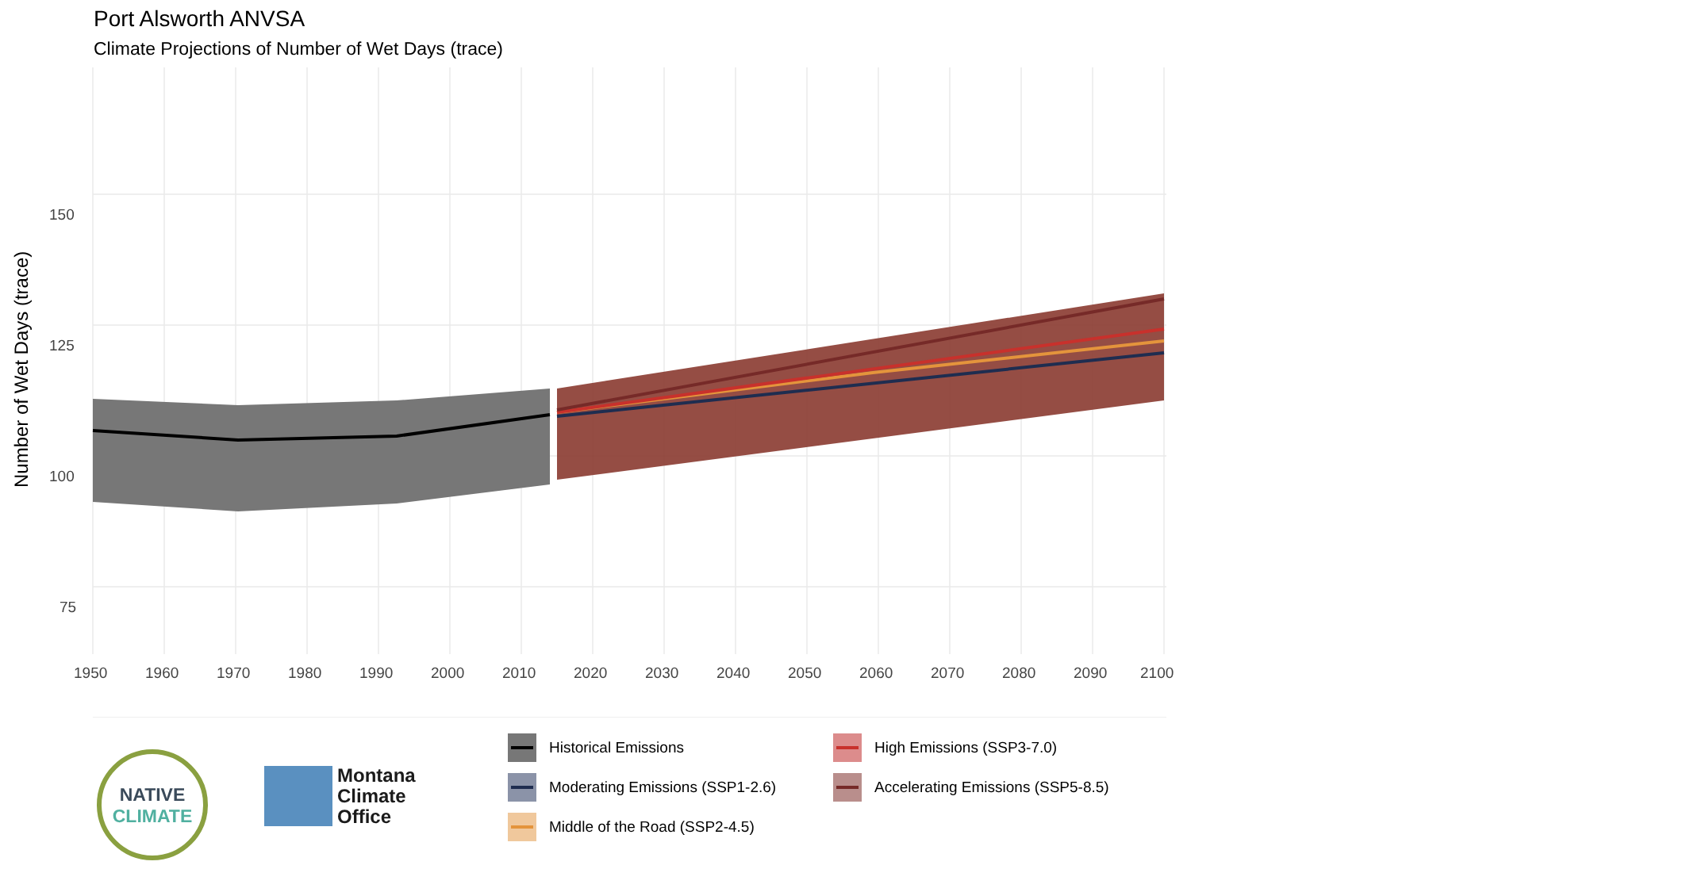Port Alsworth ANVSA
Climate Projections of Number of Wet Days (trace)
150
125
100
75
1950
1960
1970
1980
1990
2000
2010
2020
2030
2040
2050
2060
2070
2080
2090
2100
Number of Wet Days (trace)
NATIVE
CLIMATE
Montana
Climate
Office
Historical Emissions
High Emissions (SSP3-7.0)
Moderating Emissions (SSP1-2.6)
Accelerating Emissions (SSP5-8.5)
Middle of the Road (SSP2-4.5)